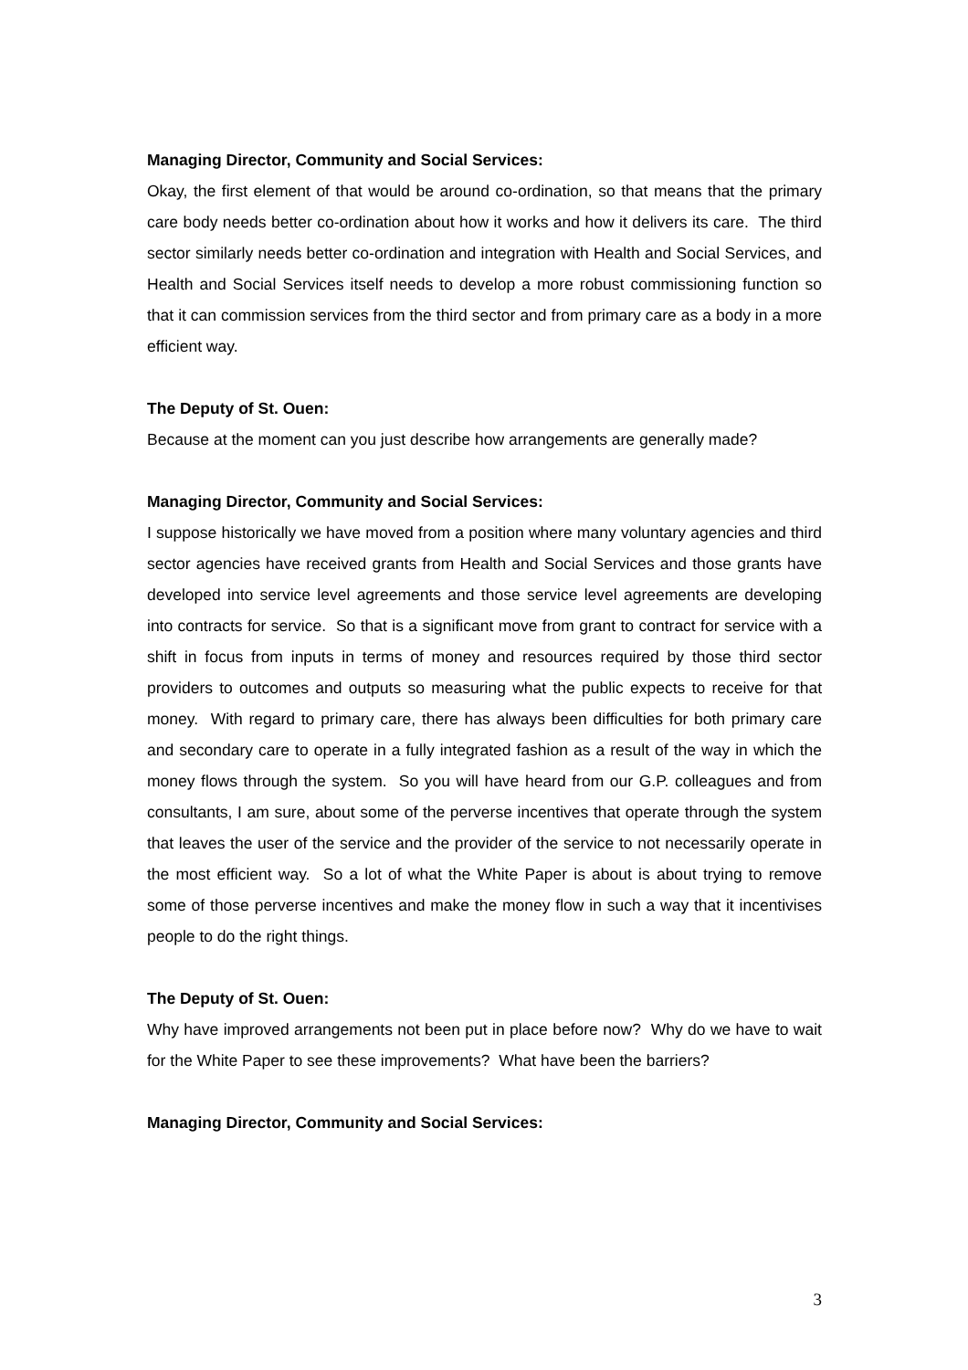Managing Director, Community and Social Services:
Okay, the first element of that would be around co-ordination, so that means that the primary care body needs better co-ordination about how it works and how it delivers its care. The third sector similarly needs better co-ordination and integration with Health and Social Services, and Health and Social Services itself needs to develop a more robust commissioning function so that it can commission services from the third sector and from primary care as a body in a more efficient way.
The Deputy of St. Ouen:
Because at the moment can you just describe how arrangements are generally made?
Managing Director, Community and Social Services:
I suppose historically we have moved from a position where many voluntary agencies and third sector agencies have received grants from Health and Social Services and those grants have developed into service level agreements and those service level agreements are developing into contracts for service. So that is a significant move from grant to contract for service with a shift in focus from inputs in terms of money and resources required by those third sector providers to outcomes and outputs so measuring what the public expects to receive for that money. With regard to primary care, there has always been difficulties for both primary care and secondary care to operate in a fully integrated fashion as a result of the way in which the money flows through the system. So you will have heard from our G.P. colleagues and from consultants, I am sure, about some of the perverse incentives that operate through the system that leaves the user of the service and the provider of the service to not necessarily operate in the most efficient way. So a lot of what the White Paper is about is about trying to remove some of those perverse incentives and make the money flow in such a way that it incentivises people to do the right things.
The Deputy of St. Ouen:
Why have improved arrangements not been put in place before now? Why do we have to wait for the White Paper to see these improvements? What have been the barriers?
Managing Director, Community and Social Services:
3